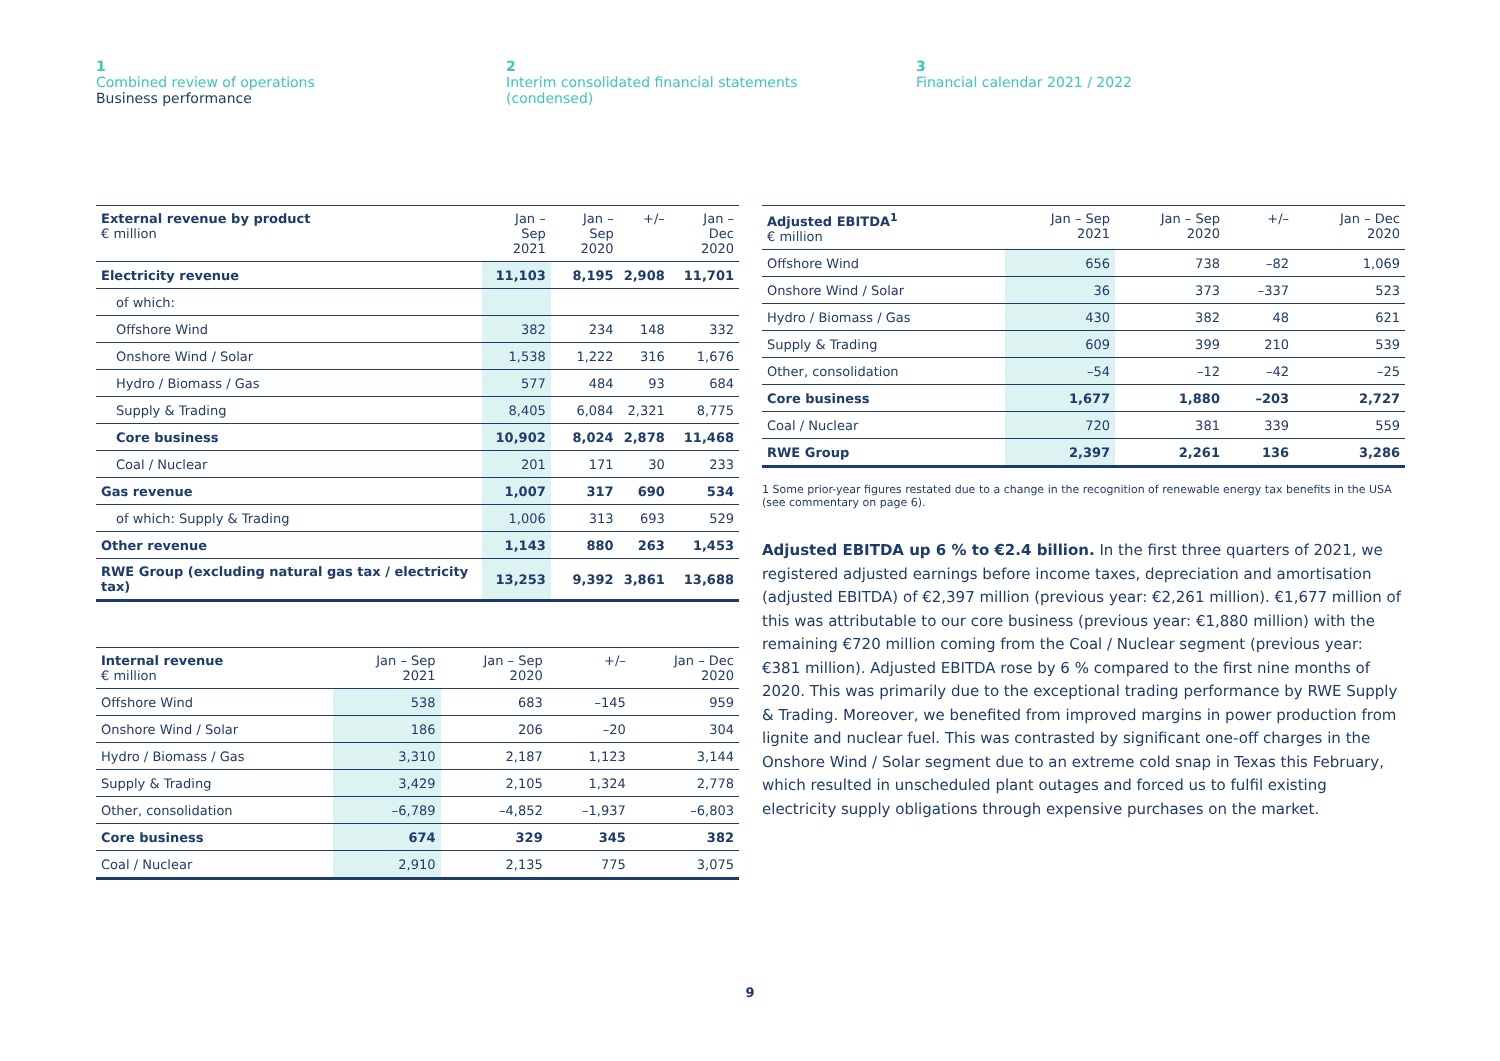1
Combined review of operations
Business performance
2
Interim consolidated financial statements
(condensed)
3
Financial calendar 2021 / 2022
| External revenue by product € million | Jan – Sep 2021 | Jan – Sep 2020 | +/– | Jan – Dec 2020 |
| --- | --- | --- | --- | --- |
| Electricity revenue | 11,103 | 8,195 | 2,908 | 11,701 |
| of which: | | | | |
| Offshore Wind | 382 | 234 | 148 | 332 |
| Onshore Wind / Solar | 1,538 | 1,222 | 316 | 1,676 |
| Hydro / Biomass / Gas | 577 | 484 | 93 | 684 |
| Supply & Trading | 8,405 | 6,084 | 2,321 | 8,775 |
| Core business | 10,902 | 8,024 | 2,878 | 11,468 |
| Coal / Nuclear | 201 | 171 | 30 | 233 |
| Gas revenue | 1,007 | 317 | 690 | 534 |
| of which: Supply & Trading | 1,006 | 313 | 693 | 529 |
| Other revenue | 1,143 | 880 | 263 | 1,453 |
| RWE Group (excluding natural gas tax / electricity tax) | 13,253 | 9,392 | 3,861 | 13,688 |
| Internal revenue € million | Jan – Sep 2021 | Jan – Sep 2020 | +/– | Jan – Dec 2020 |
| --- | --- | --- | --- | --- |
| Offshore Wind | 538 | 683 | –145 | 959 |
| Onshore Wind / Solar | 186 | 206 | –20 | 304 |
| Hydro / Biomass / Gas | 3,310 | 2,187 | 1,123 | 3,144 |
| Supply & Trading | 3,429 | 2,105 | 1,324 | 2,778 |
| Other, consolidation | –6,789 | –4,852 | –1,937 | –6,803 |
| Core business | 674 | 329 | 345 | 382 |
| Coal / Nuclear | 2,910 | 2,135 | 775 | 3,075 |
| Adjusted EBITDA<sup>1</sup> € million | Jan – Sep 2021 | Jan – Sep 2020 | +/– | Jan – Dec 2020 |
| --- | --- | --- | --- | --- |
| Offshore Wind | 656 | 738 | –82 | 1,069 |
| Onshore Wind / Solar | 36 | 373 | –337 | 523 |
| Hydro / Biomass / Gas | 430 | 382 | 48 | 621 |
| Supply & Trading | 609 | 399 | 210 | 539 |
| Other, consolidation | –54 | –12 | –42 | –25 |
| Core business | 1,677 | 1,880 | –203 | 2,727 |
| Coal / Nuclear | 720 | 381 | 339 | 559 |
| RWE Group | 2,397 | 2,261 | 136 | 3,286 |
1 Some prior-year figures restated due to a change in the recognition of renewable energy tax benefits in the USA (see commentary on page 6).
Adjusted EBITDA up 6 % to €2.4 billion. In the first three quarters of 2021, we registered adjusted earnings before income taxes, depreciation and amortisation (adjusted EBITDA) of €2,397 million (previous year: €2,261 million). €1,677 million of this was attributable to our core business (previous year: €1,880 million) with the remaining €720 million coming from the Coal / Nuclear segment (previous year: €381 million). Adjusted EBITDA rose by 6 % compared to the first nine months of 2020. This was primarily due to the exceptional trading performance by RWE Supply & Trading. Moreover, we benefited from improved margins in power production from lignite and nuclear fuel. This was contrasted by significant one-off charges in the Onshore Wind / Solar segment due to an extreme cold snap in Texas this February, which resulted in unscheduled plant outages and forced us to fulfil existing electricity supply obligations through expensive purchases on the market.
9